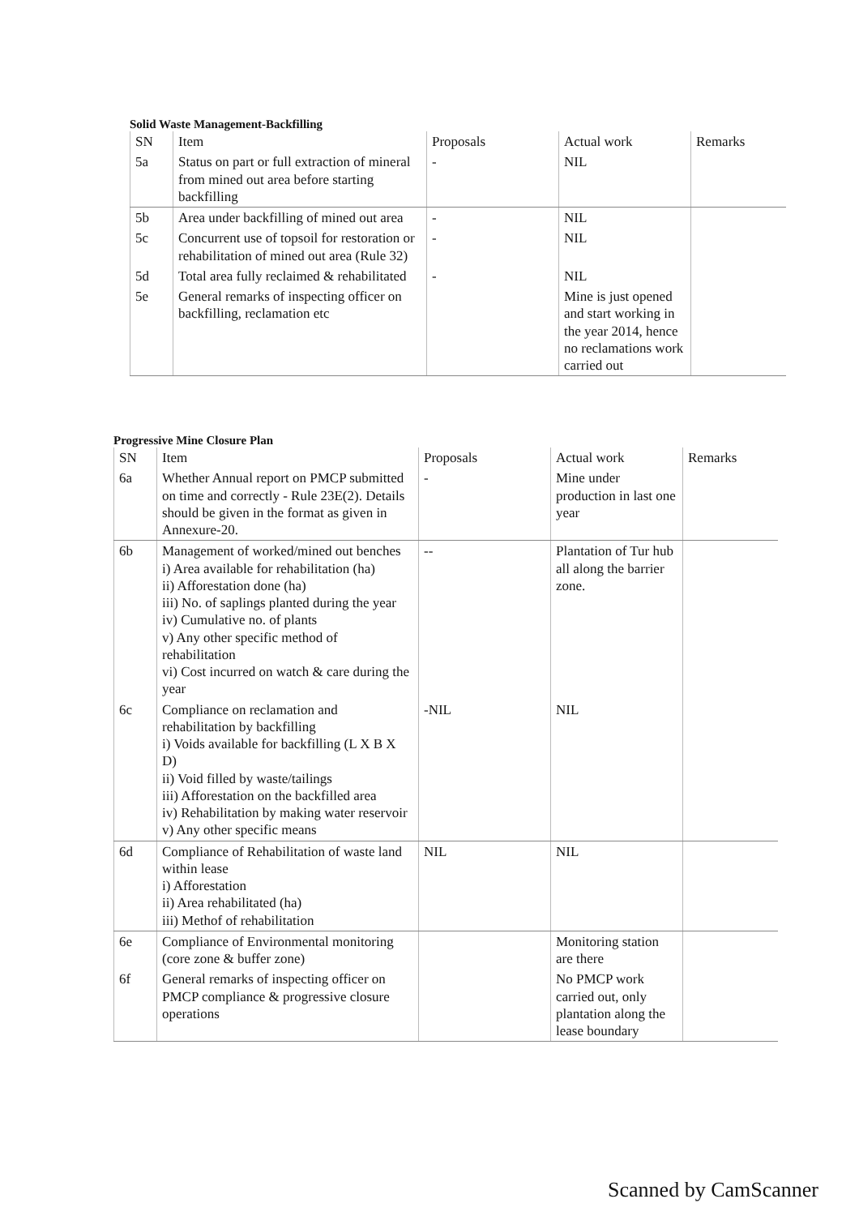Solid Waste Management-Backfilling
| SN | Item | Proposals | Actual work | Remarks |
| --- | --- | --- | --- | --- |
| 5a | Status on part or full extraction of mineral from mined out area before starting backfilling | - | NIL | |
| 5b | Area under backfilling of mined out area | - | NIL | |
| 5c | Concurrent use of topsoil for restoration or rehabilitation of mined out area (Rule 32) | - | NIL | |
| 5d | Total area fully reclaimed & rehabilitated | - | NIL | |
| 5e | General remarks of inspecting officer on backfilling, reclamation etc | | Mine is just opened and start working in the year 2014, hence no reclamations work carried out | |
Progressive Mine Closure Plan
| SN | Item | Proposals | Actual work | Remarks |
| --- | --- | --- | --- | --- |
| 6a | Whether Annual report on PMCP submitted on time and correctly - Rule 23E(2). Details should be given in the format as given in Annexure-20. | - | Mine under production in last one year | |
| 6b | Management of worked/mined out benches i) Area available for rehabilitation (ha) ii) Afforestation done (ha) iii) No. of saplings planted during the year iv) Cumulative no. of plants v) Any other specific method of rehabilitation vi) Cost incurred on watch & care during the year | -- | Plantation of Tur hub all along the barrier zone. | |
| 6c | Compliance on reclamation and rehabilitation by backfilling i) Voids available for backfilling (L X B X D) ii) Void filled by waste/tailings iii) Afforestation on the backfilled area iv) Rehabilitation by making water reservoir v) Any other specific means | -NIL | NIL | |
| 6d | Compliance of Rehabilitation of waste land within lease i) Afforestation ii) Area rehabilitated (ha) iii) Methof of rehabilitation | NIL | NIL | |
| 6e | Compliance of Environmental monitoring (core zone & buffer zone) | | Monitoring station are there | |
| 6f | General remarks of inspecting officer on PMCP compliance & progressive closure operations | | No PMCP work carried out, only plantation along the lease boundary | |
Scanned by CamScanner